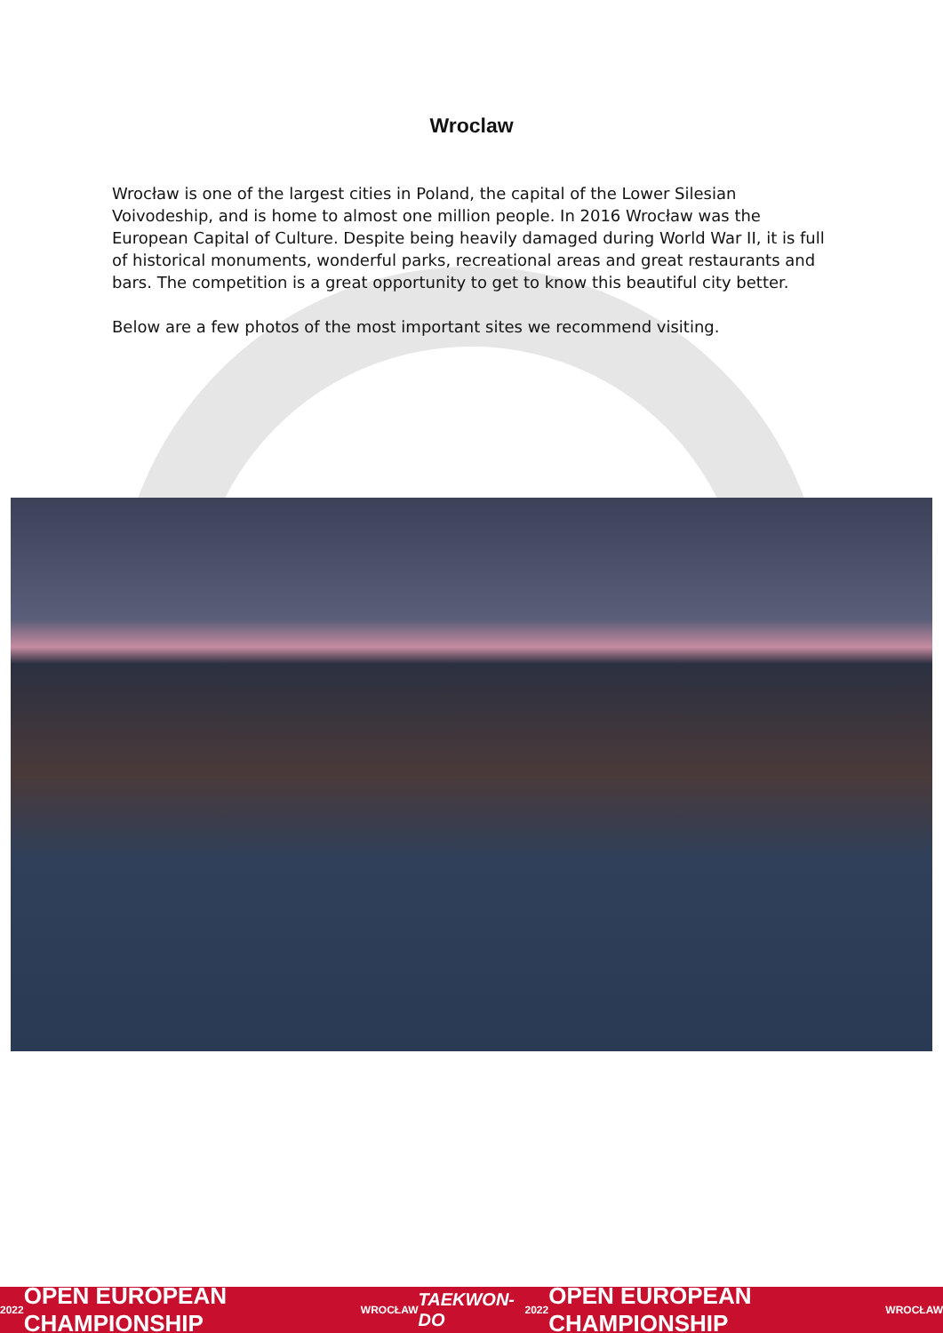Wroclaw
Wrocław is one of the largest cities in Poland, the capital of the Lower Silesian Voivodeship, and is home to almost one million people. In 2016 Wrocław was the European Capital of Culture. Despite being heavily damaged during World War II, it is full of historical monuments, wonderful parks, recreational areas and great restaurants and bars. The competition is a great opportunity to get to know this beautiful city better.
Below are a few photos of the most important sites we recommend visiting.
2022 OPEN EUROPEAN CHAMPIONSHIP WROCŁAW TAEKWON-DO 2022 OPEN EUROPEAN CHAMPIONSHIP WROCŁAW